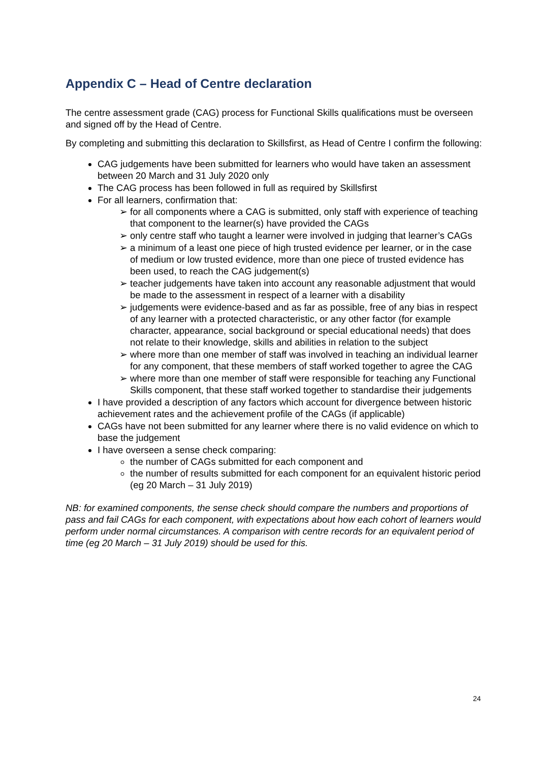Appendix C – Head of Centre declaration
The centre assessment grade (CAG) process for Functional Skills qualifications must be overseen and signed off by the Head of Centre.
By completing and submitting this declaration to Skillsfirst, as Head of Centre I confirm the following:
CAG judgements have been submitted for learners who would have taken an assessment between 20 March and 31 July 2020 only
The CAG process has been followed in full as required by Skillsfirst
For all learners, confirmation that:
➢ for all components where a CAG is submitted, only staff with experience of teaching that component to the learner(s) have provided the CAGs
➢ only centre staff who taught a learner were involved in judging that learner’s CAGs
➢ a minimum of a least one piece of high trusted evidence per learner, or in the case of medium or low trusted evidence, more than one piece of trusted evidence has been used, to reach the CAG judgement(s)
➢ teacher judgements have taken into account any reasonable adjustment that would be made to the assessment in respect of a learner with a disability
➢ judgements were evidence-based and as far as possible, free of any bias in respect of any learner with a protected characteristic, or any other factor (for example character, appearance, social background or special educational needs) that does not relate to their knowledge, skills and abilities in relation to the subject
➢ where more than one member of staff was involved in teaching an individual learner for any component, that these members of staff worked together to agree the CAG
➢ where more than one member of staff were responsible for teaching any Functional Skills component, that these staff worked together to standardise their judgements
I have provided a description of any factors which account for divergence between historic achievement rates and the achievement profile of the CAGs (if applicable)
CAGs have not been submitted for any learner where there is no valid evidence on which to base the judgement
I have overseen a sense check comparing:
the number of CAGs submitted for each component and
the number of results submitted for each component for an equivalent historic period (eg 20 March – 31 July 2019)
NB: for examined components, the sense check should compare the numbers and proportions of pass and fail CAGs for each component, with expectations about how each cohort of learners would perform under normal circumstances. A comparison with centre records for an equivalent period of time (eg 20 March – 31 July 2019) should be used for this.
24